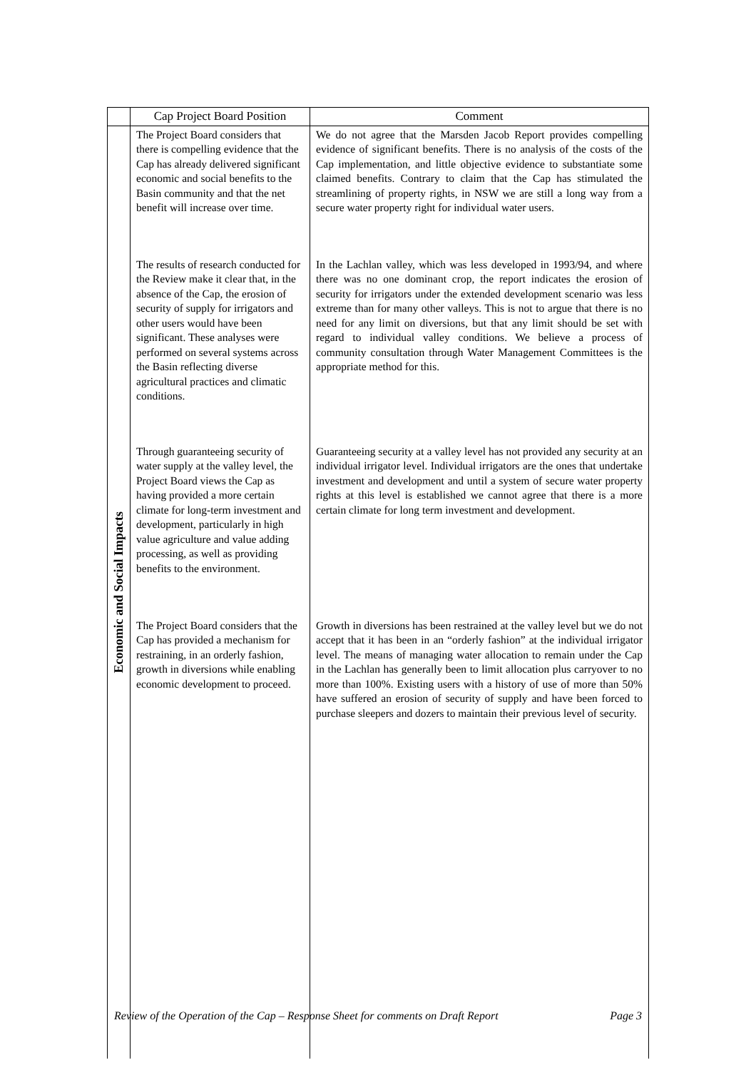| | Cap Project Board Position | Comment |
| --- | --- | --- |
| Economic and Social Impacts | The Project Board considers that there is compelling evidence that the Cap has already delivered significant economic and social benefits to the Basin community and that the net benefit will increase over time. | We do not agree that the Marsden Jacob Report provides compelling evidence of significant benefits. There is no analysis of the costs of the Cap implementation, and little objective evidence to substantiate some claimed benefits. Contrary to claim that the Cap has stimulated the streamlining of property rights, in NSW we are still a long way from a secure water property right for individual water users. |
| | The results of research conducted for the Review make it clear that, in the absence of the Cap, the erosion of security of supply for irrigators and other users would have been significant. These analyses were performed on several systems across the Basin reflecting diverse agricultural practices and climatic conditions. | In the Lachlan valley, which was less developed in 1993/94, and where there was no one dominant crop, the report indicates the erosion of security for irrigators under the extended development scenario was less extreme than for many other valleys. This is not to argue that there is no need for any limit on diversions, but that any limit should be set with regard to individual valley conditions. We believe a process of community consultation through Water Management Committees is the appropriate method for this. |
| | Through guaranteeing security of water supply at the valley level, the Project Board views the Cap as having provided a more certain climate for long-term investment and development, particularly in high value agriculture and value adding processing, as well as providing benefits to the environment. | Guaranteeing security at a valley level has not provided any security at an individual irrigator level. Individual irrigators are the ones that undertake investment and development and until a system of secure water property rights at this level is established we cannot agree that there is a more certain climate for long term investment and development. |
| | The Project Board considers that the Cap has provided a mechanism for restraining, in an orderly fashion, growth in diversions while enabling economic development to proceed. | Growth in diversions has been restrained at the valley level but we do not accept that it has been in an “orderly fashion” at the individual irrigator level. The means of managing water allocation to remain under the Cap in the Lachlan has generally been to limit allocation plus carryover to no more than 100%. Existing users with a history of use of more than 50% have suffered an erosion of security of supply and have been forced to purchase sleepers and dozers to maintain their previous level of security. |
Review of the Operation of the Cap – Response Sheet for comments on Draft Report Page 3